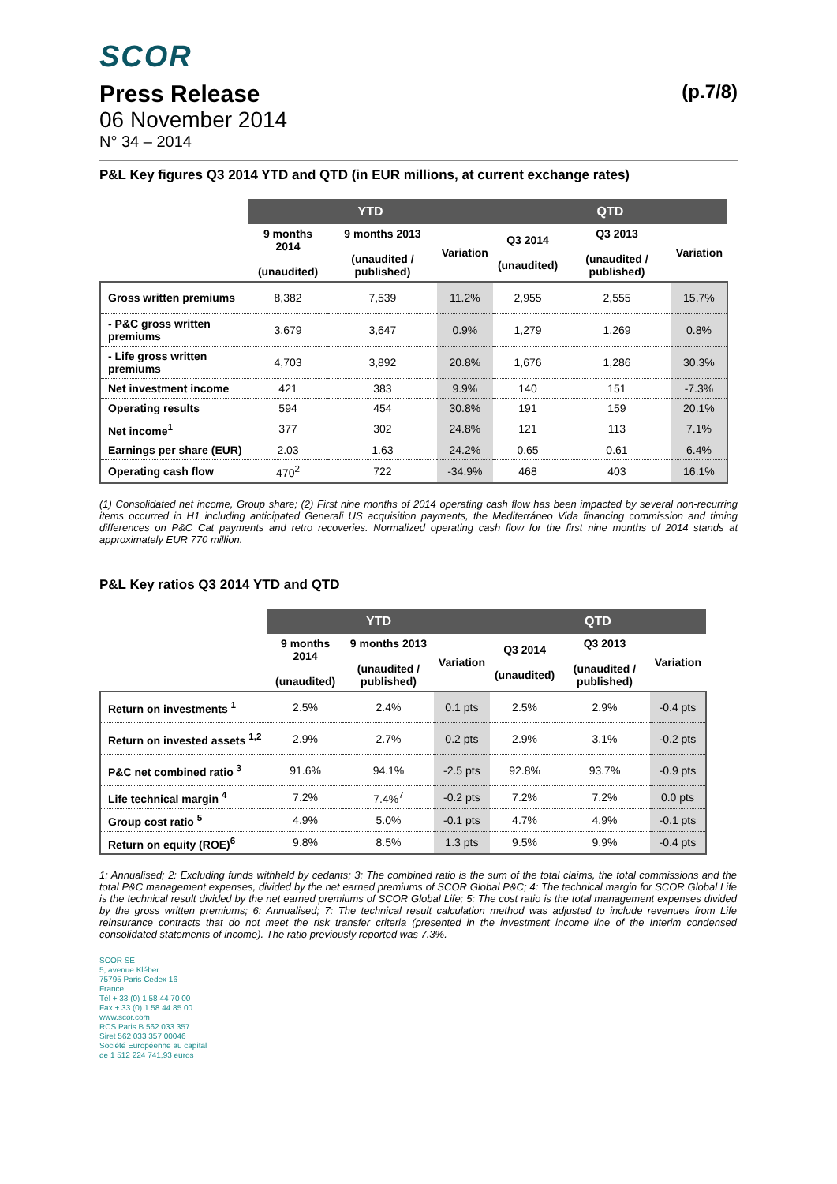SCOR
Press Release (p.7/8)
06 November 2014
N° 34 – 2014
P&L Key figures Q3 2014 YTD and QTD (in EUR millions, at current exchange rates)
| | YTD | | | QTD | | |
| --- | --- | --- | --- | --- | --- | --- |
| | 9 months 2014 (unaudited) | 9 months 2013 (unaudited / published) | Variation | Q3 2014 (unaudited) | Q3 2013 (unaudited / published) | Variation |
| Gross written premiums | 8,382 | 7,539 | 11.2% | 2,955 | 2,555 | 15.7% |
| - P&C gross written premiums | 3,679 | 3,647 | 0.9% | 1,279 | 1,269 | 0.8% |
| - Life gross written premiums | 4,703 | 3,892 | 20.8% | 1,676 | 1,286 | 30.3% |
| Net investment income | 421 | 383 | 9.9% | 140 | 151 | -7.3% |
| Operating results | 594 | 454 | 30.8% | 191 | 159 | 20.1% |
| Net income<sup>1</sup> | 377 | 302 | 24.8% | 121 | 113 | 7.1% |
| Earnings per share (EUR) | 2.03 | 1.63 | 24.2% | 0.65 | 0.61 | 6.4% |
| Operating cash flow | 470<sup>2</sup> | 722 | -34.9% | 468 | 403 | 16.1% |
(1) Consolidated net income, Group share; (2) First nine months of 2014 operating cash flow has been impacted by several non-recurring items occurred in H1 including anticipated Generali US acquisition payments, the Mediterráneo Vida financing commission and timing differences on P&C Cat payments and retro recoveries. Normalized operating cash flow for the first nine months of 2014 stands at approximately EUR 770 million.
P&L Key ratios Q3 2014 YTD and QTD
| | YTD | | | QTD | | |
| --- | --- | --- | --- | --- | --- | --- |
| | 9 months 2014 (unaudited) | 9 months 2013 (unaudited / published) | Variation | Q3 2014 (unaudited) | Q3 2013 (unaudited / published) | Variation |
| Return on investments <sup>1</sup> | 2.5% | 2.4% | 0.1 pts | 2.5% | 2.9% | -0.4 pts |
| Return on invested assets <sup>1,2</sup> | 2.9% | 2.7% | 0.2 pts | 2.9% | 3.1% | -0.2 pts |
| P&C net combined ratio <sup>3</sup> | 91.6% | 94.1% | -2.5 pts | 92.8% | 93.7% | -0.9 pts |
| Life technical margin <sup>4</sup> | 7.2% | 7.4%<sup>7</sup> | -0.2 pts | 7.2% | 7.2% | 0.0 pts |
| Group cost ratio <sup>5</sup> | 4.9% | 5.0% | -0.1 pts | 4.7% | 4.9% | -0.1 pts |
| Return on equity (ROE)<sup>6</sup> | 9.8% | 8.5% | 1.3 pts | 9.5% | 9.9% | -0.4 pts |
1: Annualised; 2: Excluding funds withheld by cedants; 3: The combined ratio is the sum of the total claims, the total commissions and the total P&C management expenses, divided by the net earned premiums of SCOR Global P&C; 4: The technical margin for SCOR Global Life is the technical result divided by the net earned premiums of SCOR Global Life; 5: The cost ratio is the total management expenses divided by the gross written premiums; 6: Annualised; 7: The technical result calculation method was adjusted to include revenues from Life reinsurance contracts that do not meet the risk transfer criteria (presented in the investment income line of the Interim condensed consolidated statements of income). The ratio previously reported was 7.3%.
SCOR SE
5, avenue Kléber
75795 Paris Cedex 16
France
Tél + 33 (0) 1 58 44 70 00
Fax + 33 (0) 1 58 44 85 00
www.scor.com
RCS Paris B 562 033 357
Siret 562 033 357 00046
Société Européenne au capital
de 1 512 224 741,93 euros